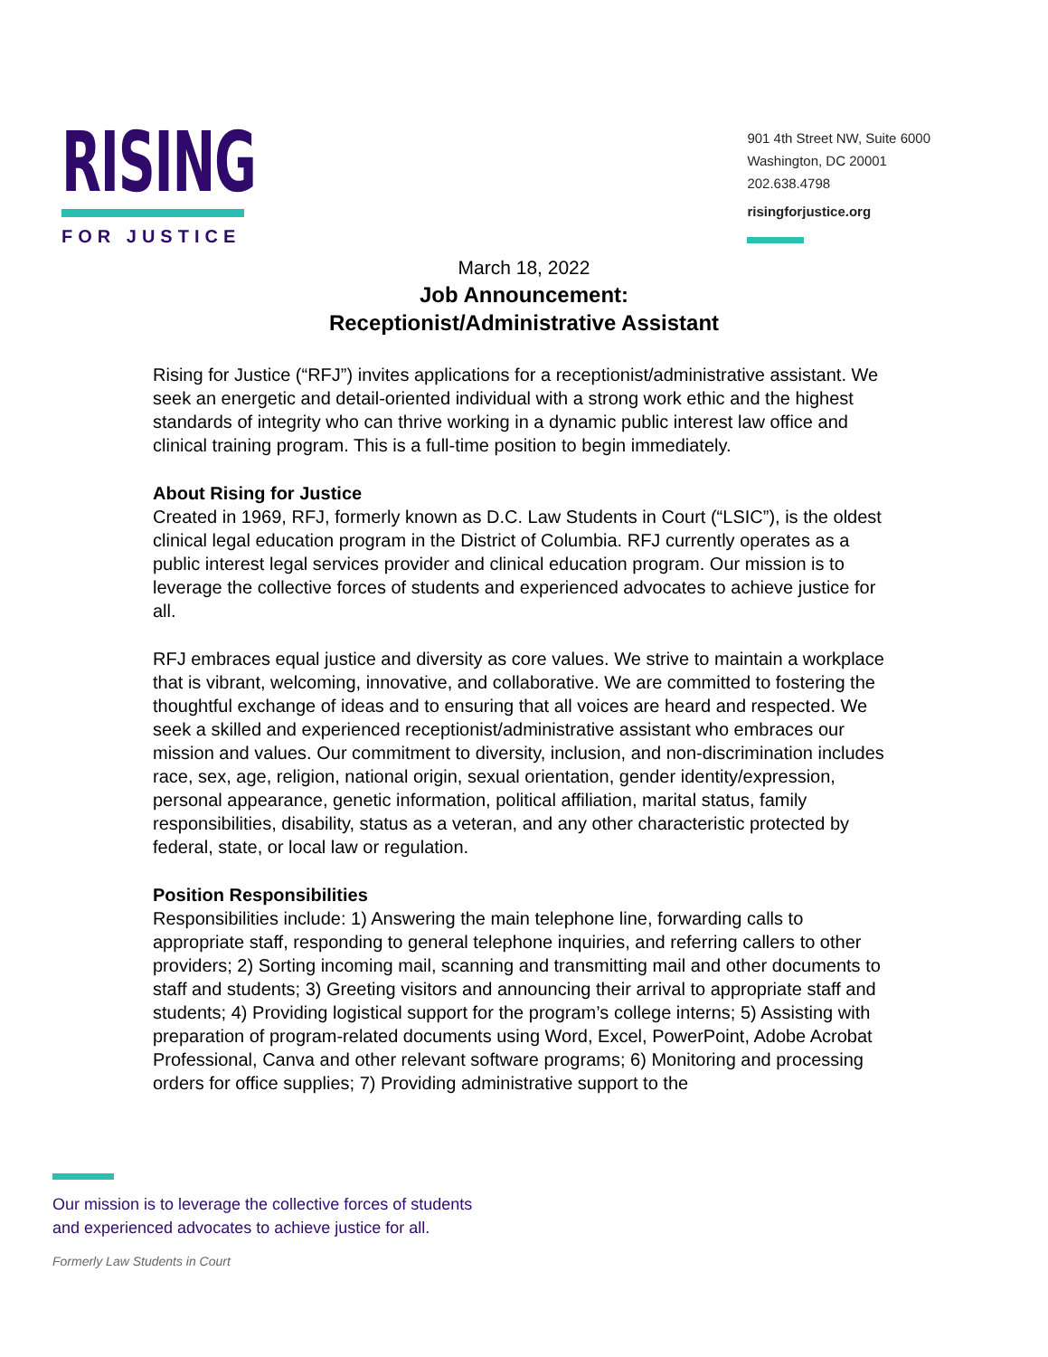RISING
FOR JUSTICE
901 4th Street NW, Suite 6000
Washington, DC 20001
202.638.4798
risingforjustice.org
March 18, 2022
Job Announcement:
Receptionist/Administrative Assistant
Rising for Justice (“RFJ”) invites applications for a receptionist/administrative assistant. We seek an energetic and detail-oriented individual with a strong work ethic and the highest standards of integrity who can thrive working in a dynamic public interest law office and clinical training program. This is a full-time position to begin immediately.
About Rising for Justice
Created in 1969, RFJ, formerly known as D.C. Law Students in Court (“LSIC”), is the oldest clinical legal education program in the District of Columbia. RFJ currently operates as a public interest legal services provider and clinical education program. Our mission is to leverage the collective forces of students and experienced advocates to achieve justice for all.
RFJ embraces equal justice and diversity as core values. We strive to maintain a workplace that is vibrant, welcoming, innovative, and collaborative. We are committed to fostering the thoughtful exchange of ideas and to ensuring that all voices are heard and respected. We seek a skilled and experienced receptionist/administrative assistant who embraces our mission and values. Our commitment to diversity, inclusion, and non-discrimination includes race, sex, age, religion, national origin, sexual orientation, gender identity/expression, personal appearance, genetic information, political affiliation, marital status, family responsibilities, disability, status as a veteran, and any other characteristic protected by federal, state, or local law or regulation.
Position Responsibilities
Responsibilities include: 1) Answering the main telephone line, forwarding calls to appropriate staff, responding to general telephone inquiries, and referring callers to other providers; 2) Sorting incoming mail, scanning and transmitting mail and other documents to staff and students; 3) Greeting visitors and announcing their arrival to appropriate staff and students; 4) Providing logistical support for the program’s college interns; 5) Assisting with preparation of program-related documents using Word, Excel, PowerPoint, Adobe Acrobat Professional, Canva and other relevant software programs; 6) Monitoring and processing orders for office supplies; 7) Providing administrative support to the
Our mission is to leverage the collective forces of students
and experienced advocates to achieve justice for all.
Formerly Law Students in Court